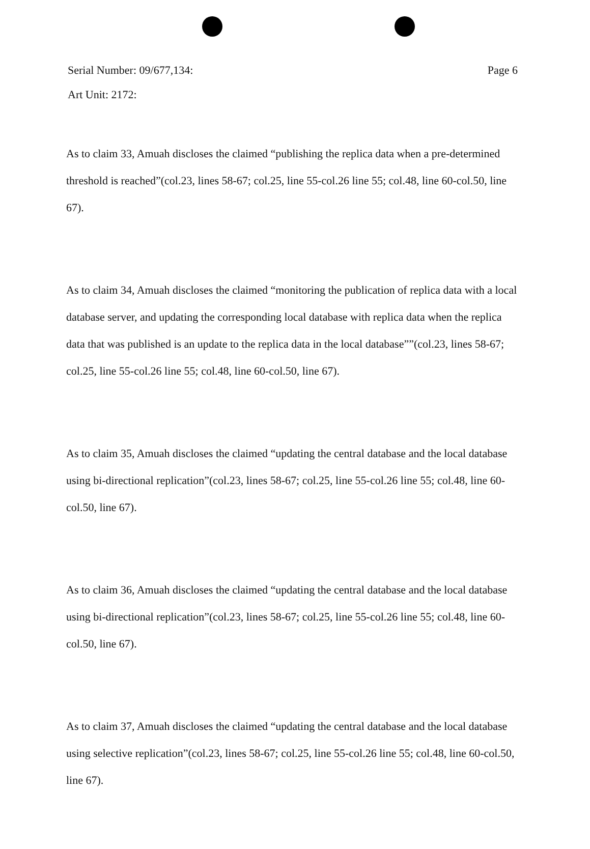Serial Number: 09/677,134: Page 6
Art Unit: 2172:
As to claim 33, Amuah discloses the claimed “publishing the replica data when a pre-determined threshold is reached”(col.23, lines 58-67; col.25, line 55-col.26 line 55; col.48, line 60-col.50, line 67).
As to claim 34, Amuah discloses the claimed “monitoring the publication of replica data with a local database server, and updating the corresponding local database with replica data when the replica data that was published is an update to the replica data in the local database””(col.23, lines 58-67; col.25, line 55-col.26 line 55; col.48, line 60-col.50, line 67).
As to claim 35, Amuah discloses the claimed “updating the central database and the local database using bi-directional replication”(col.23, lines 58-67; col.25, line 55-col.26 line 55; col.48, line 60-col.50, line 67).
As to claim 36, Amuah discloses the claimed “updating the central database and the local database using bi-directional replication”(col.23, lines 58-67; col.25, line 55-col.26 line 55; col.48, line 60-col.50, line 67).
As to claim 37, Amuah discloses the claimed “updating the central database and the local database using selective replication”(col.23, lines 58-67; col.25, line 55-col.26 line 55; col.48, line 60-col.50, line 67).